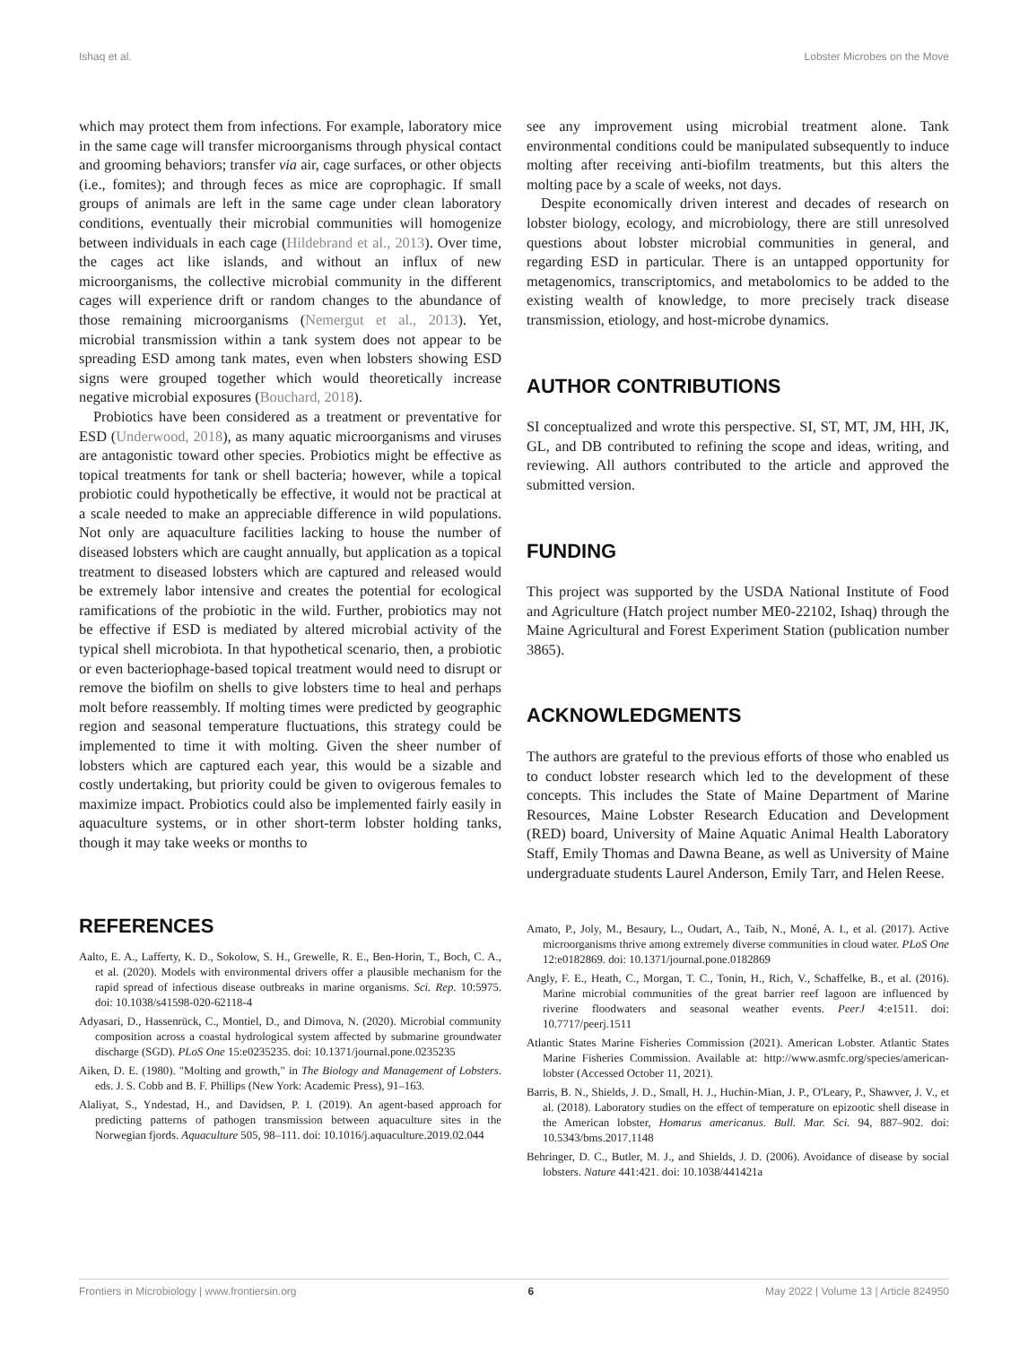Ishaq et al. Lobster Microbes on the Move
which may protect them from infections. For example, laboratory mice in the same cage will transfer microorganisms through physical contact and grooming behaviors; transfer via air, cage surfaces, or other objects (i.e., fomites); and through feces as mice are coprophagic. If small groups of animals are left in the same cage under clean laboratory conditions, eventually their microbial communities will homogenize between individuals in each cage (Hildebrand et al., 2013). Over time, the cages act like islands, and without an influx of new microorganisms, the collective microbial community in the different cages will experience drift or random changes to the abundance of those remaining microorganisms (Nemergut et al., 2013). Yet, microbial transmission within a tank system does not appear to be spreading ESD among tank mates, even when lobsters showing ESD signs were grouped together which would theoretically increase negative microbial exposures (Bouchard, 2018).
Probiotics have been considered as a treatment or preventative for ESD (Underwood, 2018), as many aquatic microorganisms and viruses are antagonistic toward other species. Probiotics might be effective as topical treatments for tank or shell bacteria; however, while a topical probiotic could hypothetically be effective, it would not be practical at a scale needed to make an appreciable difference in wild populations. Not only are aquaculture facilities lacking to house the number of diseased lobsters which are caught annually, but application as a topical treatment to diseased lobsters which are captured and released would be extremely labor intensive and creates the potential for ecological ramifications of the probiotic in the wild. Further, probiotics may not be effective if ESD is mediated by altered microbial activity of the typical shell microbiota. In that hypothetical scenario, then, a probiotic or even bacteriophage-based topical treatment would need to disrupt or remove the biofilm on shells to give lobsters time to heal and perhaps molt before reassembly. If molting times were predicted by geographic region and seasonal temperature fluctuations, this strategy could be implemented to time it with molting. Given the sheer number of lobsters which are captured each year, this would be a sizable and costly undertaking, but priority could be given to ovigerous females to maximize impact. Probiotics could also be implemented fairly easily in aquaculture systems, or in other short-term lobster holding tanks, though it may take weeks or months to
see any improvement using microbial treatment alone. Tank environmental conditions could be manipulated subsequently to induce molting after receiving anti-biofilm treatments, but this alters the molting pace by a scale of weeks, not days.
Despite economically driven interest and decades of research on lobster biology, ecology, and microbiology, there are still unresolved questions about lobster microbial communities in general, and regarding ESD in particular. There is an untapped opportunity for metagenomics, transcriptomics, and metabolomics to be added to the existing wealth of knowledge, to more precisely track disease transmission, etiology, and host-microbe dynamics.
AUTHOR CONTRIBUTIONS
SI conceptualized and wrote this perspective. SI, ST, MT, JM, HH, JK, GL, and DB contributed to refining the scope and ideas, writing, and reviewing. All authors contributed to the article and approved the submitted version.
FUNDING
This project was supported by the USDA National Institute of Food and Agriculture (Hatch project number ME0-22102, Ishaq) through the Maine Agricultural and Forest Experiment Station (publication number 3865).
ACKNOWLEDGMENTS
The authors are grateful to the previous efforts of those who enabled us to conduct lobster research which led to the development of these concepts. This includes the State of Maine Department of Marine Resources, Maine Lobster Research Education and Development (RED) board, University of Maine Aquatic Animal Health Laboratory Staff, Emily Thomas and Dawna Beane, as well as University of Maine undergraduate students Laurel Anderson, Emily Tarr, and Helen Reese.
REFERENCES
Aalto, E. A., Lafferty, K. D., Sokolow, S. H., Grewelle, R. E., Ben-Horin, T., Boch, C. A., et al. (2020). Models with environmental drivers offer a plausible mechanism for the rapid spread of infectious disease outbreaks in marine organisms. Sci. Rep. 10:5975. doi: 10.1038/s41598-020-62118-4
Adyasari, D., Hassenrück, C., Montiel, D., and Dimova, N. (2020). Microbial community composition across a coastal hydrological system affected by submarine groundwater discharge (SGD). PLoS One 15:e0235235. doi: 10.1371/journal.pone.0235235
Aiken, D. E. (1980). "Molting and growth," in The Biology and Management of Lobsters. eds. J. S. Cobb and B. F. Phillips (New York: Academic Press), 91–163.
Alaliyat, S., Yndestad, H., and Davidsen, P. I. (2019). An agent-based approach for predicting patterns of pathogen transmission between aquaculture sites in the Norwegian fjords. Aquaculture 505, 98–111. doi: 10.1016/j.aquaculture.2019.02.044
Amato, P., Joly, M., Besaury, L., Oudart, A., Taib, N., Moné, A. I., et al. (2017). Active microorganisms thrive among extremely diverse communities in cloud water. PLoS One 12:e0182869. doi: 10.1371/journal.pone.0182869
Angly, F. E., Heath, C., Morgan, T. C., Tonin, H., Rich, V., Schaffelke, B., et al. (2016). Marine microbial communities of the great barrier reef lagoon are influenced by riverine floodwaters and seasonal weather events. PeerJ 4:e1511. doi: 10.7717/peerj.1511
Atlantic States Marine Fisheries Commission (2021). American Lobster. Atlantic States Marine Fisheries Commission. Available at: http://www.asmfc.org/species/american-lobster (Accessed October 11, 2021).
Barris, B. N., Shields, J. D., Small, H. J., Huchin-Mian, J. P., O'Leary, P., Shawver, J. V., et al. (2018). Laboratory studies on the effect of temperature on epizootic shell disease in the American lobster, Homarus americanus. Bull. Mar. Sci. 94, 887–902. doi: 10.5343/bms.2017.1148
Behringer, D. C., Butler, M. J., and Shields, J. D. (2006). Avoidance of disease by social lobsters. Nature 441:421. doi: 10.1038/441421a
Frontiers in Microbiology | www.frontiersin.org 6 May 2022 | Volume 13 | Article 824950